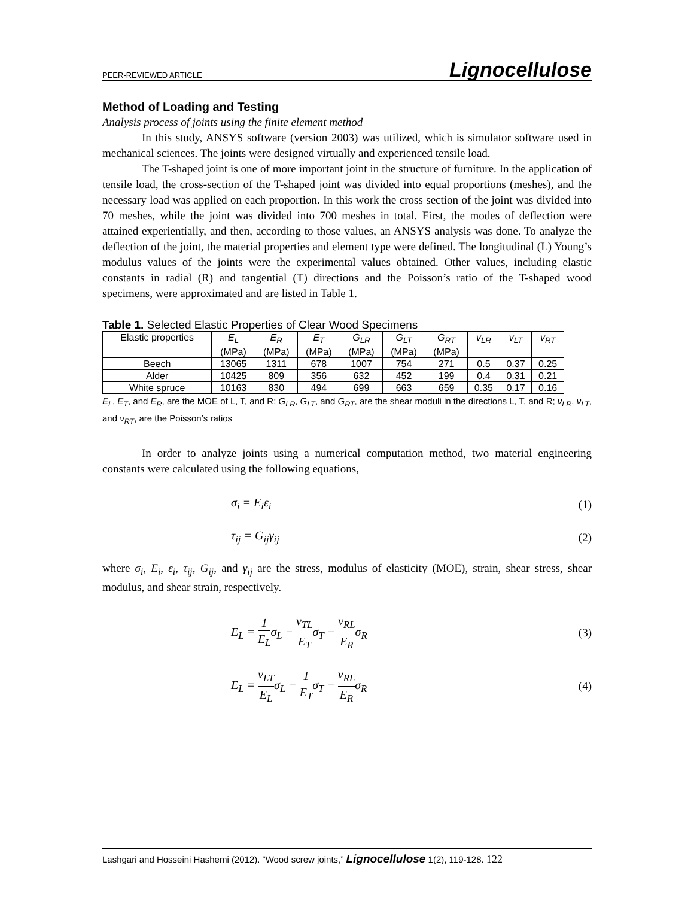PEER-REVIEWED ARTICLE Lignocellulose
Method of Loading and Testing
Analysis process of joints using the finite element method
In this study, ANSYS software (version 2003) was utilized, which is simulator software used in mechanical sciences. The joints were designed virtually and experienced tensile load.
The T-shaped joint is one of more important joint in the structure of furniture. In the application of tensile load, the cross-section of the T-shaped joint was divided into equal proportions (meshes), and the necessary load was applied on each proportion. In this work the cross section of the joint was divided into 70 meshes, while the joint was divided into 700 meshes in total. First, the modes of deflection were attained experientially, and then, according to those values, an ANSYS analysis was done. To analyze the deflection of the joint, the material properties and element type were defined. The longitudinal (L) Young’s modulus values of the joints were the experimental values obtained. Other values, including elastic constants in radial (R) and tangential (T) directions and the Poisson’s ratio of the T-shaped wood specimens, were approximated and are listed in Table 1.
Table 1. Selected Elastic Properties of Clear Wood Specimens
| Elastic properties | E<sub>L</sub> (MPa) | E<sub>R</sub> (MPa) | E<sub>T</sub> (MPa) | G<sub>LR</sub> (MPa) | G<sub>LT</sub> (MPa) | G<sub>RT</sub> (MPa) | v<sub>LR</sub> | v<sub>LT</sub> | v<sub>RT</sub> |
| --- | --- | --- | --- | --- | --- | --- | --- | --- | --- |
| Beech | 13065 | 1311 | 678 | 1007 | 754 | 271 | 0.5 | 0.37 | 0.25 |
| Alder | 10425 | 809 | 356 | 632 | 452 | 199 | 0.4 | 0.31 | 0.21 |
| White spruce | 10163 | 830 | 494 | 699 | 663 | 659 | 0.35 | 0.17 | 0.16 |
E<sub>L</sub>, E<sub>T</sub>, and E<sub>R</sub>, are the MOE of L, T, and R; G<sub>LR</sub>, G<sub>LT</sub>, and G<sub>RT</sub>, are the shear moduli in the directions L, T, and R; ν<sub>LR</sub>, ν<sub>LT</sub>, and ν<sub>RT</sub>, are the Poisson’s ratios
In order to analyze joints using a numerical computation method, two material engineering constants were calculated using the following equations,
σ<sub>i</sub> = E<sub>i</sub>ε<sub>i</sub> (1)
τ<sub>ij</sub> = G<sub>ij</sub>γ<sub>ij</sub> (2)
where σ<sub>i</sub>, E<sub>i</sub>, ε<sub>i</sub>, τ<sub>ij</sub>, G<sub>ij</sub>, and γ<sub>ij</sub> are the stress, modulus of elasticity (MOE), strain, shear stress, shear modulus, and shear strain, respectively.
E<sub>L</sub> = 1 E<sub>L</sub>σ<sub>L</sub> − ν<sub>TL</sub> E<sub>T</sub>σ<sub>T</sub> − ν<sub>RL</sub> E<sub>R</sub>σ<sub>R</sub> (3)
E<sub>L</sub> = ν<sub>LT</sub> E<sub>L</sub>σ<sub>L</sub> − 1 E<sub>T</sub>σ<sub>T</sub> − ν<sub>RL</sub> E<sub>R</sub>σ<sub>R</sub> (4)
Lashgari and Hosseini Hashemi (2012). “Wood screw joints,” Lignocellulose 1(2), 119-128. 122